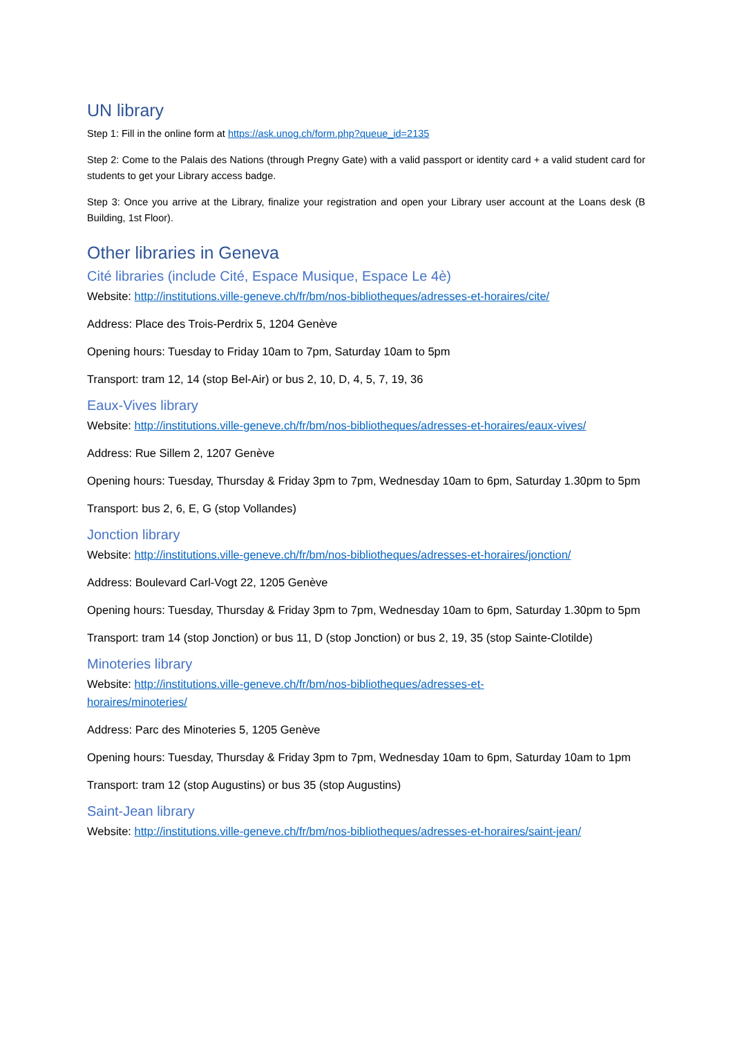UN library
Step 1: Fill in the online form at https://ask.unog.ch/form.php?queue_id=2135
Step 2: Come to the Palais des Nations (through Pregny Gate) with a valid passport or identity card + a valid student card for students to get your Library access badge.
Step 3: Once you arrive at the Library, finalize your registration and open your Library user account at the Loans desk (B Building, 1st Floor).
Other libraries in Geneva
Cité libraries (include Cité, Espace Musique, Espace Le 4è)
Website: http://institutions.ville-geneve.ch/fr/bm/nos-bibliotheques/adresses-et-horaires/cite/
Address: Place des Trois-Perdrix 5, 1204 Genève
Opening hours: Tuesday to Friday 10am to 7pm, Saturday 10am to 5pm
Transport: tram 12, 14 (stop Bel-Air) or bus 2, 10, D, 4, 5, 7, 19, 36
Eaux-Vives library
Website: http://institutions.ville-geneve.ch/fr/bm/nos-bibliotheques/adresses-et-horaires/eaux-vives/
Address: Rue Sillem 2, 1207 Genève
Opening hours: Tuesday, Thursday & Friday 3pm to 7pm, Wednesday 10am to 6pm, Saturday 1.30pm to 5pm
Transport: bus 2, 6, E, G (stop Vollandes)
Jonction library
Website: http://institutions.ville-geneve.ch/fr/bm/nos-bibliotheques/adresses-et-horaires/jonction/
Address: Boulevard Carl-Vogt 22, 1205 Genève
Opening hours: Tuesday, Thursday & Friday 3pm to 7pm, Wednesday 10am to 6pm, Saturday 1.30pm to 5pm
Transport: tram 14 (stop Jonction) or bus 11, D (stop Jonction) or bus 2, 19, 35 (stop Sainte-Clotilde)
Minoteries library
Website: http://institutions.ville-geneve.ch/fr/bm/nos-bibliotheques/adresses-et-
horaires/minoteries/
Address: Parc des Minoteries 5, 1205 Genève
Opening hours: Tuesday, Thursday & Friday 3pm to 7pm, Wednesday 10am to 6pm, Saturday 10am to 1pm
Transport: tram 12 (stop Augustins) or bus 35 (stop Augustins)
Saint-Jean library
Website: http://institutions.ville-geneve.ch/fr/bm/nos-bibliotheques/adresses-et-horaires/saint-jean/